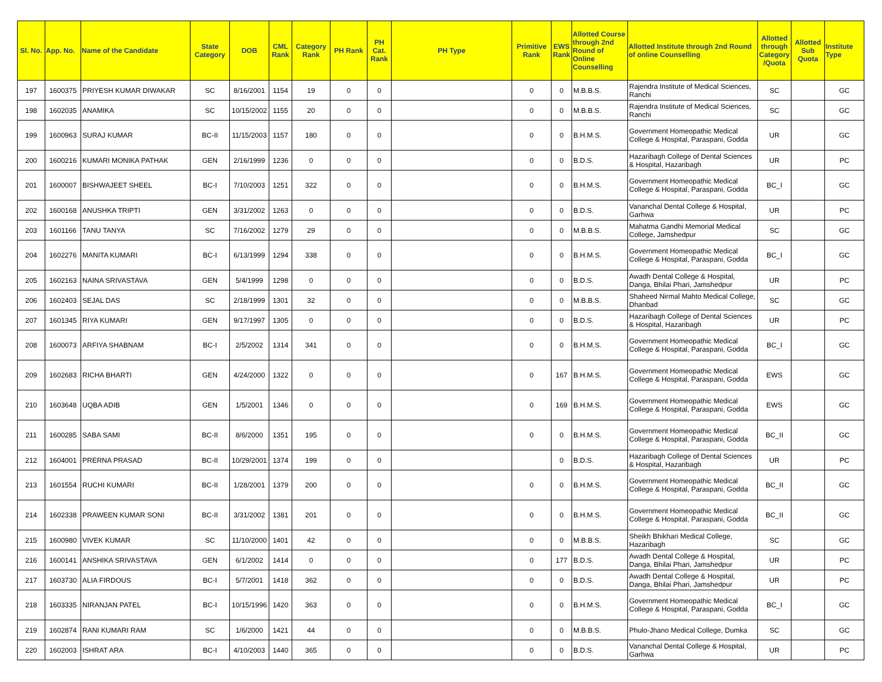| Sl. No. | App. No. | Name of the Candidate | State Category | DOB | CML Rank | Category Rank | PH Rank | PH Cat. Rank | PH Type | Primitive Rank | EWS Rank | Allotted Course through 2nd Round of Online Counselling | Allotted Institute through 2nd Round of online Counselling | Allotted through Category /Quota | Allotted Sub Quota | Institute Type |
| --- | --- | --- | --- | --- | --- | --- | --- | --- | --- | --- | --- | --- | --- | --- | --- | --- |
| 197 | 1600375 | PRIYESH KUMAR DIWAKAR | SC | 8/16/2001 | 1154 | 19 | 0 | 0 | | 0 | 0 | M.B.B.S. | Rajendra Institute of Medical Sciences, Ranchi | SC | | GC |
| 198 | 1602035 | ANAMIKA | SC | 10/15/2002 | 1155 | 20 | 0 | 0 | | 0 | 0 | M.B.B.S. | Rajendra Institute of Medical Sciences, Ranchi | SC | | GC |
| 199 | 1600963 | SURAJ KUMAR | BC-II | 11/15/2003 | 1157 | 180 | 0 | 0 | | 0 | 0 | B.H.M.S. | Government Homeopathic Medical College & Hospital, Paraspani, Godda | UR | | GC |
| 200 | 1600216 | KUMARI MONIKA PATHAK | GEN | 2/16/1999 | 1236 | 0 | 0 | 0 | | 0 | 0 | B.D.S. | Hazaribagh College of Dental Sciences & Hospital, Hazaribagh | UR | | PC |
| 201 | 1600007 | BISHWAJEET SHEEL | BC-I | 7/10/2003 | 1251 | 322 | 0 | 0 | | 0 | 0 | B.H.M.S. | Government Homeopathic Medical College & Hospital, Paraspani, Godda | BC_I | | GC |
| 202 | 1600168 | ANUSHKA TRIPTI | GEN | 3/31/2002 | 1263 | 0 | 0 | 0 | | 0 | 0 | B.D.S. | Vananchal Dental College & Hospital, Garhwa | UR | | PC |
| 203 | 1601166 | TANU TANYA | SC | 7/16/2002 | 1279 | 29 | 0 | 0 | | 0 | 0 | M.B.B.S. | Mahatma Gandhi Memorial Medical College, Jamshedpur | SC | | GC |
| 204 | 1602276 | MANITA KUMARI | BC-I | 6/13/1999 | 1294 | 338 | 0 | 0 | | 0 | 0 | B.H.M.S. | Government Homeopathic Medical College & Hospital, Paraspani, Godda | BC_I | | GC |
| 205 | 1602163 | NAINA SRIVASTAVA | GEN | 5/4/1999 | 1298 | 0 | 0 | 0 | | 0 | 0 | B.D.S. | Awadh Dental College & Hospital, Danga, Bhilai Phari, Jamshedpur | UR | | PC |
| 206 | 1602403 | SEJAL DAS | SC | 2/18/1999 | 1301 | 32 | 0 | 0 | | 0 | 0 | M.B.B.S. | Shaheed Nirmal Mahto Medical College, Dhanbad | SC | | GC |
| 207 | 1601345 | RIYA KUMARI | GEN | 9/17/1997 | 1305 | 0 | 0 | 0 | | 0 | 0 | B.D.S. | Hazaribagh College of Dental Sciences & Hospital, Hazaribagh | UR | | PC |
| 208 | 1600073 | ARFIYA SHABNAM | BC-I | 2/5/2002 | 1314 | 341 | 0 | 0 | | 0 | 0 | B.H.M.S. | Government Homeopathic Medical College & Hospital, Paraspani, Godda | BC_I | | GC |
| 209 | 1602683 | RICHA BHARTI | GEN | 4/24/2000 | 1322 | 0 | 0 | 0 | | 0 | 167 | B.H.M.S. | Government Homeopathic Medical College & Hospital, Paraspani, Godda | EWS | | GC |
| 210 | 1603648 | UQBA ADIB | GEN | 1/5/2001 | 1346 | 0 | 0 | 0 | | 0 | 169 | B.H.M.S. | Government Homeopathic Medical College & Hospital, Paraspani, Godda | EWS | | GC |
| 211 | 1600285 | SABA SAMI | BC-II | 8/6/2000 | 1351 | 195 | 0 | 0 | | 0 | 0 | B.H.M.S. | Government Homeopathic Medical College & Hospital, Paraspani, Godda | BC_II | | GC |
| 212 | 1604001 | PRERNA PRASAD | BC-II | 10/29/2001 | 1374 | 199 | 0 | 0 | | | 0 | B.D.S. | Hazaribagh College of Dental Sciences & Hospital, Hazaribagh | UR | | PC |
| 213 | 1601554 | RUCHI KUMARI | BC-II | 1/28/2001 | 1379 | 200 | 0 | 0 | | 0 | 0 | B.H.M.S. | Government Homeopathic Medical College & Hospital, Paraspani, Godda | BC_II | | GC |
| 214 | 1602338 | PRAWEEN KUMAR SONI | BC-II | 3/31/2002 | 1381 | 201 | 0 | 0 | | 0 | 0 | B.H.M.S. | Government Homeopathic Medical College & Hospital, Paraspani, Godda | BC_II | | GC |
| 215 | 1600980 | VIVEK KUMAR | SC | 11/10/2000 | 1401 | 42 | 0 | 0 | | 0 | 0 | M.B.B.S. | Sheikh Bhikhari Medical College, Hazaribagh | SC | | GC |
| 216 | 1600141 | ANSHIKA SRIVASTAVA | GEN | 6/1/2002 | 1414 | 0 | 0 | 0 | | 0 | 177 | B.D.S. | Awadh Dental College & Hospital, Danga, Bhilai Phari, Jamshedpur | UR | | PC |
| 217 | 1603730 | ALIA FIRDOUS | BC-I | 5/7/2001 | 1418 | 362 | 0 | 0 | | 0 | 0 | B.D.S. | Awadh Dental College & Hospital, Danga, Bhilai Phari, Jamshedpur | UR | | PC |
| 218 | 1603335 | NIRANJAN PATEL | BC-I | 10/15/1996 | 1420 | 363 | 0 | 0 | | 0 | 0 | B.H.M.S. | Government Homeopathic Medical College & Hospital, Paraspani, Godda | BC_I | | GC |
| 219 | 1602874 | RANI KUMARI RAM | SC | 1/6/2000 | 1421 | 44 | 0 | 0 | | 0 | 0 | M.B.B.S. | Phulo-Jhano Medical College, Dumka | SC | | GC |
| 220 | 1602003 | ISHRAT ARA | BC-I | 4/10/2003 | 1440 | 365 | 0 | 0 | | 0 | 0 | B.D.S. | Vananchal Dental College & Hospital, Garhwa | UR | | PC |